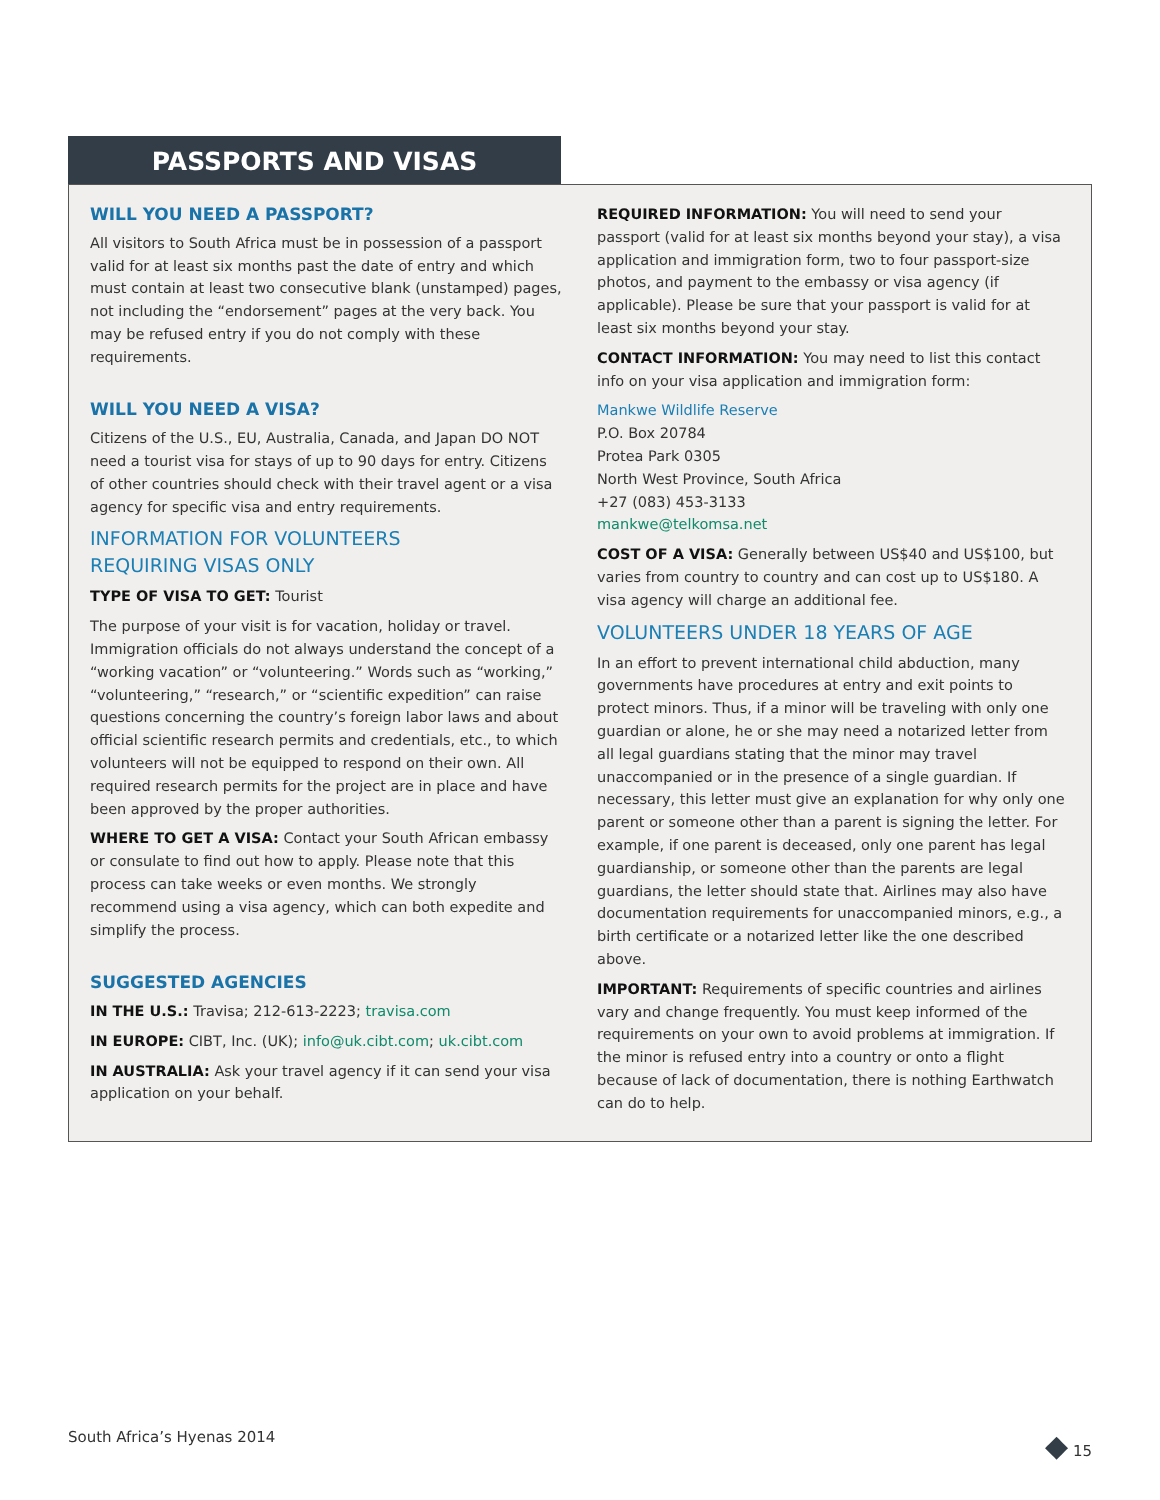PASSPORTS AND VISAS
WILL YOU NEED A PASSPORT?
All visitors to South Africa must be in possession of a passport valid for at least six months past the date of entry and which must contain at least two consecutive blank (unstamped) pages, not including the “endorsement” pages at the very back. You may be refused entry if you do not comply with these requirements.
WILL YOU NEED A VISA?
Citizens of the U.S., EU, Australia, Canada, and Japan DO NOT need a tourist visa for stays of up to 90 days for entry. Citizens of other countries should check with their travel agent or a visa agency for specific visa and entry requirements.
INFORMATION FOR VOLUNTEERS
REQUIRING VISAS ONLY
TYPE OF VISA TO GET: Tourist
The purpose of your visit is for vacation, holiday or travel. Immigration officials do not always understand the concept of a “working vacation” or “volunteering.” Words such as “working,” “volunteering,” “research,” or “scientific expedition” can raise questions concerning the country’s foreign labor laws and about official scientific research permits and credentials, etc., to which volunteers will not be equipped to respond on their own. All required research permits for the project are in place and have been approved by the proper authorities.
WHERE TO GET A VISA: Contact your South African embassy or consulate to find out how to apply. Please note that this process can take weeks or even months. We strongly recommend using a visa agency, which can both expedite and simplify the process.
SUGGESTED AGENCIES
IN THE U.S.: Travisa; 212-613-2223; travisa.com
IN EUROPE: CIBT, Inc. (UK); info@uk.cibt.com; uk.cibt.com
IN AUSTRALIA: Ask your travel agency if it can send your visa application on your behalf.
REQUIRED INFORMATION: You will need to send your passport (valid for at least six months beyond your stay), a visa application and immigration form, two to four passport-size photos, and payment to the embassy or visa agency (if applicable). Please be sure that your passport is valid for at least six months beyond your stay.
CONTACT INFORMATION: You may need to list this contact info on your visa application and immigration form:
Mankwe Wildlife Reserve
P.O. Box 20784
Protea Park 0305
North West Province, South Africa
+27 (083) 453-3133
mankwe@telkomsa.net
COST OF A VISA: Generally between US$40 and US$100, but varies from country to country and can cost up to US$180. A visa agency will charge an additional fee.
VOLUNTEERS UNDER 18 YEARS OF AGE
In an effort to prevent international child abduction, many governments have procedures at entry and exit points to protect minors. Thus, if a minor will be traveling with only one guardian or alone, he or she may need a notarized letter from all legal guardians stating that the minor may travel unaccompanied or in the presence of a single guardian. If necessary, this letter must give an explanation for why only one parent or someone other than a parent is signing the letter. For example, if one parent is deceased, only one parent has legal guardianship, or someone other than the parents are legal guardians, the letter should state that. Airlines may also have documentation requirements for unaccompanied minors, e.g., a birth certificate or a notarized letter like the one described above.
IMPORTANT: Requirements of specific countries and airlines vary and change frequently. You must keep informed of the requirements on your own to avoid problems at immigration. If the minor is refused entry into a country or onto a flight because of lack of documentation, there is nothing Earthwatch can do to help.
South Africa’s Hyenas 2014 ◆ 15